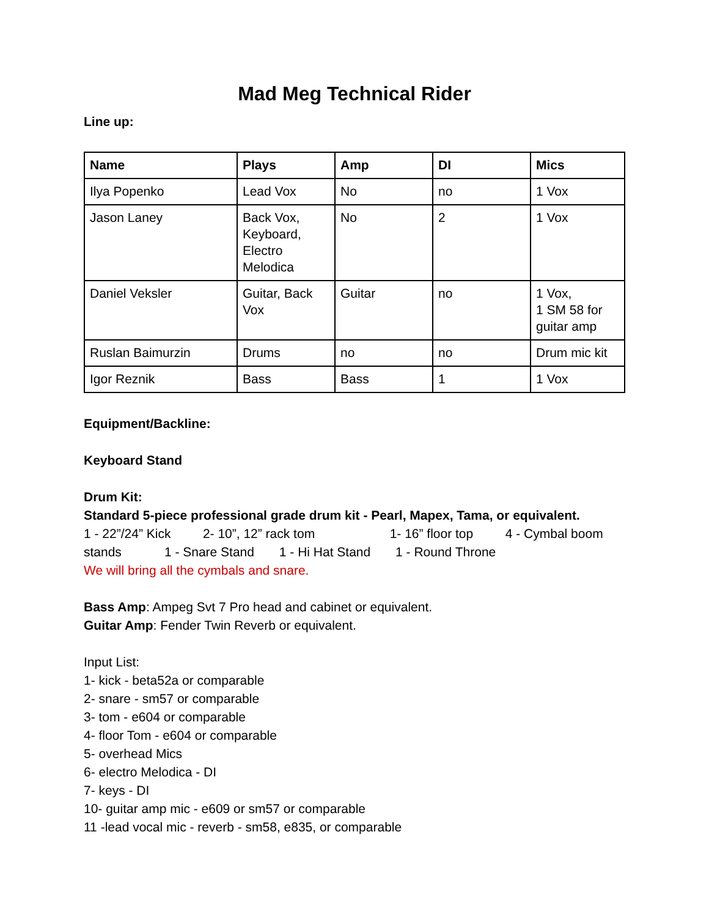Mad Meg Technical Rider
Line up:
| Name | Plays | Amp | DI | Mics |
| --- | --- | --- | --- | --- |
| Ilya Popenko | Lead Vox | No | no | 1 Vox |
| Jason Laney | Back Vox, Keyboard, Electro Melodica | No | 2 | 1 Vox |
| Daniel Veksler | Guitar, Back Vox | Guitar | no | 1 Vox, 1 SM 58 for guitar amp |
| Ruslan Baimurzin | Drums | no | no | Drum mic kit |
| Igor Reznik | Bass | Bass | 1 | 1 Vox |
Equipment/Backline:
Keyboard Stand
Drum Kit:
Standard 5-piece professional grade drum kit - Pearl, Mapex, Tama, or equivalent.
1 - 22”/24” Kick 2- 10”, 12” rack tom 1- 16” floor top 4 - Cymbal boom stands 1 - Snare Stand 1 - Hi Hat Stand 1 - Round Throne
We will bring all the cymbals and snare.
Bass Amp: Ampeg Svt 7 Pro head and cabinet or equivalent.
Guitar Amp: Fender Twin Reverb or equivalent.
Input List:
1- kick - beta52a or comparable
2- snare - sm57 or comparable
3- tom - e604 or comparable
4- floor Tom - e604 or comparable
5- overhead Mics
6- electro Melodica - DI
7- keys - DI
10- guitar amp mic - e609 or sm57 or comparable
11 -lead vocal mic - reverb - sm58, e835, or comparable